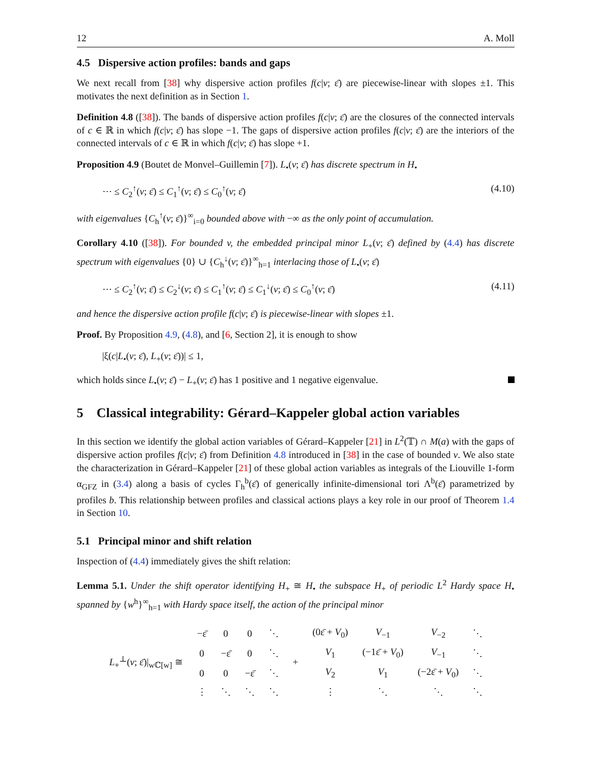12 A. Moll
4.5 Dispersive action profiles: bands and gaps
We next recall from [38] why dispersive action profiles f(c|v; ε̄) are piecewise-linear with slopes ±1. This motivates the next definition as in Section 1.
Definition 4.8 ([38]). The bands of dispersive action profiles f(c|v; ε̄) are the closures of the connected intervals of c ∈ ℝ in which f(c|v; ε̄) has slope −1. The gaps of dispersive action profiles f(c|v; ε̄) are the interiors of the connected intervals of c ∈ ℝ in which f(c|v; ε̄) has slope +1.
Proposition 4.9 (Boutet de Monvel–Guillemin [7]). L<sub>•</sub>(v; ε̄) has discrete spectrum in H<sub>•</sub>
⋯ ≤ C<sub>2</sub><sup>↑</sup>(v; ε̄) ≤ C<sub>1</sub><sup>↑</sup>(v; ε̄) ≤ C<sub>0</sub><sup>↑</sup>(v; ε̄) (4.10)
with eigenvalues {C<sub>h</sub><sup>↑</sup>(v; ε̄)}<sup>∞</sup><sub>i=0</sub> bounded above with −∞ as the only point of accumulation.
Corollary 4.10 ([38]). For bounded v, the embedded principal minor L<sub>+</sub>(v; ε̄) defined by (4.4) has discrete spectrum with eigenvalues {0} ∪ {C<sub>h</sub><sup>↓</sup>(v; ε̄)}<sup>∞</sup><sub>h=1</sub> interlacing those of L<sub>•</sub>(v; ε̄)
⋯ ≤ C<sub>2</sub><sup>↑</sup>(v; ε̄) ≤ C<sub>2</sub><sup>↓</sup>(v; ε̄) ≤ C<sub>1</sub><sup>↑</sup>(v; ε̄) ≤ C<sub>1</sub><sup>↓</sup>(v; ε̄) ≤ C<sub>0</sub><sup>↑</sup>(v; ε̄) (4.11)
and hence the dispersive action profile f(c|v; ε̄) is piecewise-linear with slopes ±1.
Proof. By Proposition 4.9, (4.8), and [6, Section 2], it is enough to show
|ξ(c|L<sub>•</sub>(v; ε̄), L<sub>+</sub>(v; ε̄))| ≤ 1,
which holds since L<sub>•</sub>(v; ε̄) − L<sub>+</sub>(v; ε̄) has 1 positive and 1 negative eigenvalue.
5 Classical integrability: Gérard–Kappeler global action variables
In this section we identify the global action variables of Gérard–Kappeler [21] in L<sup>2</sup>(𝕋) ∩ M(a) with the gaps of dispersive action profiles f(c|v; ε̄) from Definition 4.8 introduced in [38] in the case of bounded v. We also state the characterization in Gérard–Kappeler [21] of these global action variables as integrals of the Liouville 1-form α<sub>GFZ</sub> in (3.4) along a basis of cycles Γ<sub>h</sub><sup>b</sup>(ε̄) of generically infinite-dimensional tori Λ<sup>b</sup>(ε̄) parametrized by profiles b. This relationship between profiles and classical actions plays a key role in our proof of Theorem 1.4 in Section 10.
5.1 Principal minor and shift relation
Inspection of (4.4) immediately gives the shift relation:
Lemma 5.1. Under the shift operator identifying H<sub>+</sub> ≅ H<sub>•</sub> the subspace H<sub>+</sub> of periodic L<sup>2</sup> Hardy space H<sub>•</sub> spanned by {w<sup>h</sup>}<sup>∞</sup><sub>h=1</sub> with Hardy space itself, the action of the principal minor
| L<sub>+</sub><sup>⊥</sup>( v ; ε̄)/<sub>wℂ[w]</sub> ≅ | −ε̄ | 0 | 0 | ⋱ | + | (0ε̄ + V<sub>0</sub>) | V<sub>−1</sub> | V<sub>−2</sub> | ⋱ |
| | 0 | −ε̄ | 0 | ⋱ | | V<sub>1</sub> | (−1ε̄ + V<sub>0</sub>) | V<sub>−1</sub> | ⋱ |
| | 0 | 0 | −ε̄ | ⋱ | | V<sub>2</sub> | V<sub>1</sub> | (−2ε̄ + V<sub>0</sub>) | ⋱ |
| | ⋮ | ⋱ | ⋱ | ⋱ | | ⋮ | ⋱ | ⋱ | ⋱ |